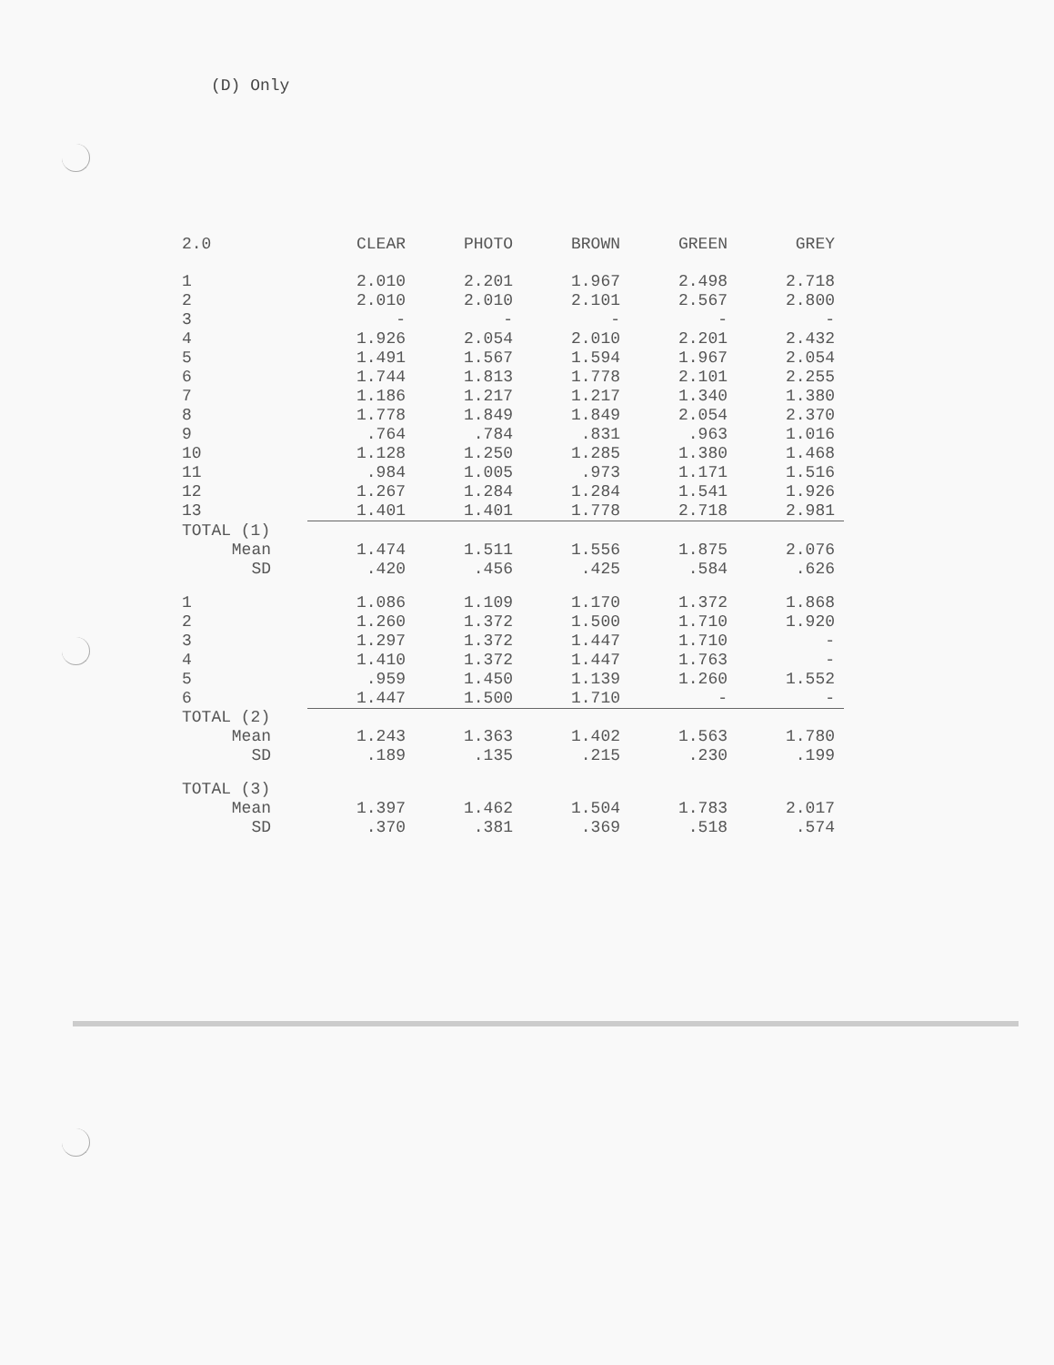(D) Only
| 2.0 | CLEAR | PHOTO | BROWN | GREEN | GREY |
| --- | --- | --- | --- | --- | --- |
| 1 | 2.010 | 2.201 | 1.967 | 2.498 | 2.718 |
| 2 | 2.010 | 2.010 | 2.101 | 2.567 | 2.800 |
| 3 | - | - | - | - | - |
| 4 | 1.926 | 2.054 | 2.010 | 2.201 | 2.432 |
| 5 | 1.491 | 1.567 | 1.594 | 1.967 | 2.054 |
| 6 | 1.744 | 1.813 | 1.778 | 2.101 | 2.255 |
| 7 | 1.186 | 1.217 | 1.217 | 1.340 | 1.380 |
| 8 | 1.778 | 1.849 | 1.849 | 2.054 | 2.370 |
| 9 | .764 | .784 | .831 | .963 | 1.016 |
| 10 | 1.128 | 1.250 | 1.285 | 1.380 | 1.468 |
| 11 | .984 | 1.005 | .973 | 1.171 | 1.516 |
| 12 | 1.267 | 1.284 | 1.284 | 1.541 | 1.926 |
| 13 | 1.401 | 1.401 | 1.778 | 2.718 | 2.981 |
| TOTAL (1) | | | | | |
| Mean | 1.474 | 1.511 | 1.556 | 1.875 | 2.076 |
| SD | .420 | .456 | .425 | .584 | .626 |
| 1 | 1.086 | 1.109 | 1.170 | 1.372 | 1.868 |
| 2 | 1.260 | 1.372 | 1.500 | 1.710 | 1.920 |
| 3 | 1.297 | 1.372 | 1.447 | 1.710 | - |
| 4 | 1.410 | 1.372 | 1.447 | 1.763 | - |
| 5 | .959 | 1.450 | 1.139 | 1.260 | 1.552 |
| 6 | 1.447 | 1.500 | 1.710 | - | - |
| TOTAL (2) | | | | | |
| Mean | 1.243 | 1.363 | 1.402 | 1.563 | 1.780 |
| SD | .189 | .135 | .215 | .230 | .199 |
| TOTAL (3) | | | | | |
| Mean | 1.397 | 1.462 | 1.504 | 1.783 | 2.017 |
| SD | .370 | .381 | .369 | .518 | .574 |